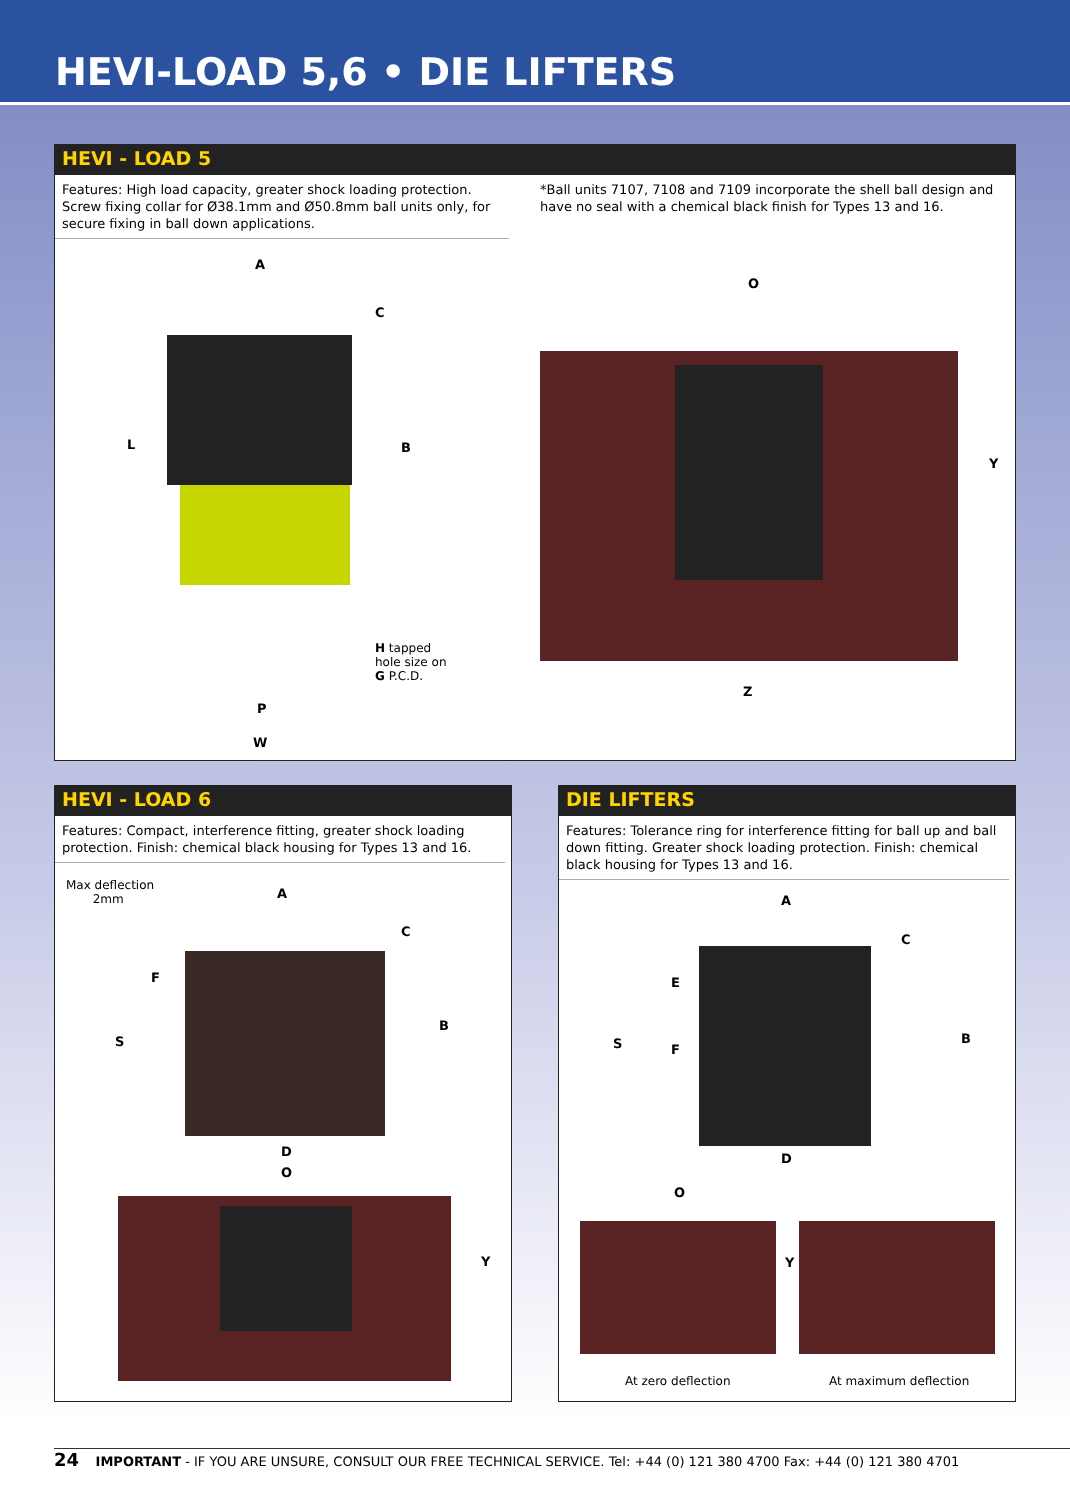HEVI-LOAD 5,6 • DIE LIFTERS
HEVI - LOAD 5
Features: High load capacity, greater shock loading protection. Screw fixing collar for Ø38.1mm and Ø50.8mm ball units only, for secure fixing in ball down applications.
*Ball units 7107, 7108 and 7109 incorporate the shell ball design and have no seal with a chemical black finish for Types 13 and 16.
A
C
L B
H tapped
hole size on
G P.C.D.
P
W
O
Y
Z
HEVI - LOAD 6
Features: Compact, interference fitting, greater shock loading protection. Finish: chemical black housing for Types 13 and 16.
Max deflection
2mm
A
C
F
S
B
D
O
Y
DIE LIFTERS
Features: Tolerance ring for interference fitting for ball up and ball down fitting. Greater shock loading protection. Finish: chemical black housing for Types 13 and 16.
A
C
E
S F
B
D
O
Y
At zero deflection At maximum deflection
24 IMPORTANT - IF YOU ARE UNSURE, CONSULT OUR FREE TECHNICAL SERVICE. Tel: +44 (0) 121 380 4700 Fax: +44 (0) 121 380 4701